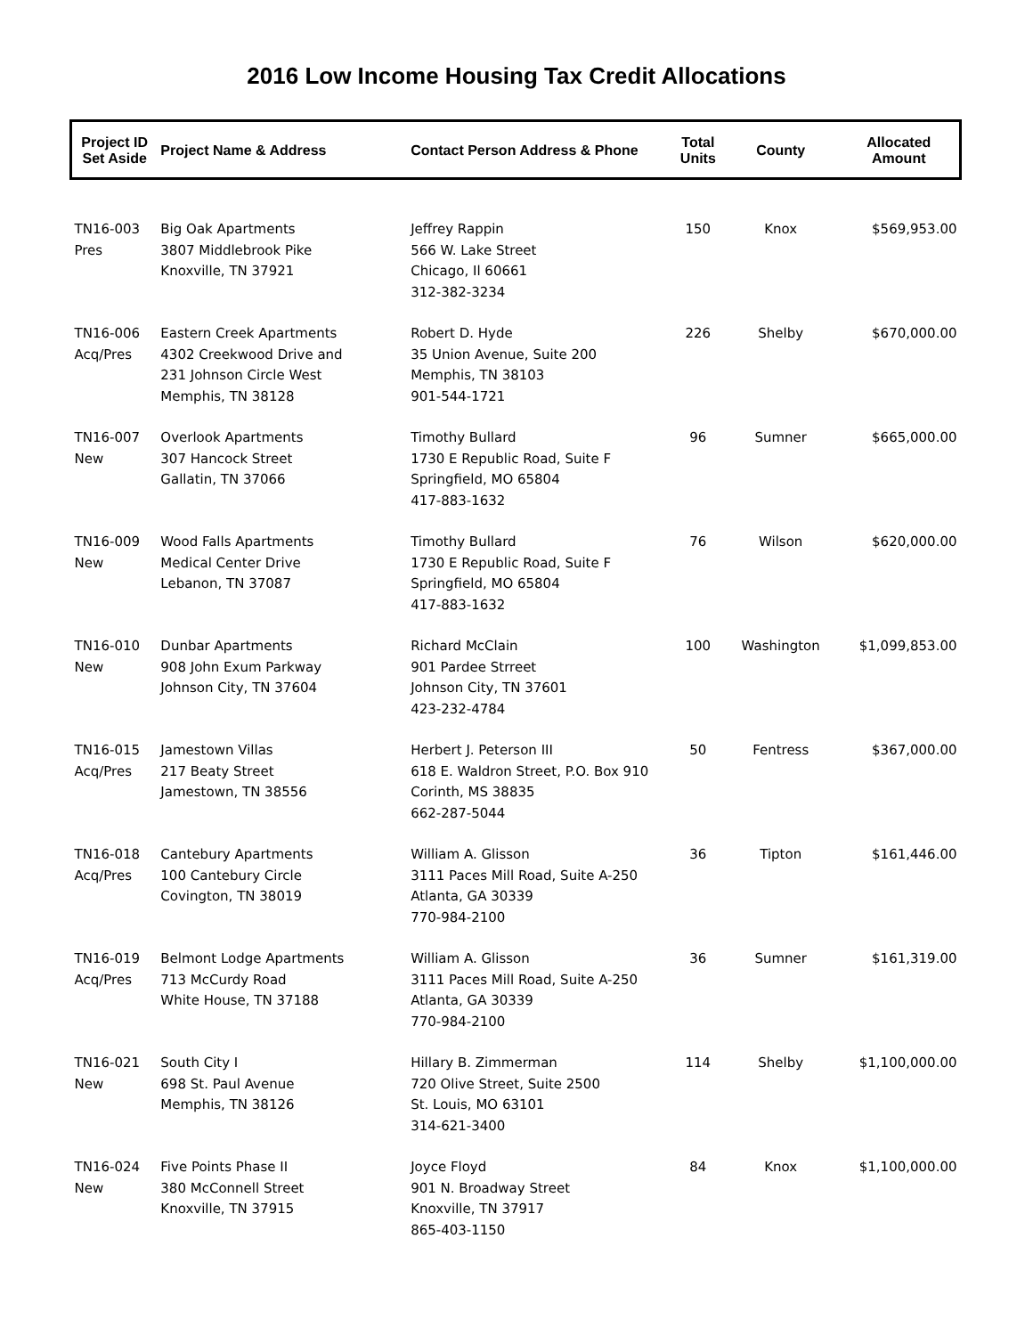2016 Low Income Housing Tax Credit Allocations
| Project ID Set Aside | Project Name & Address | Contact Person Address & Phone | Total Units | County | Allocated Amount |
| --- | --- | --- | --- | --- | --- |
| TN16-003 Pres | Big Oak Apartments 3807 Middlebrook Pike Knoxville, TN 37921 | Jeffrey Rappin 566 W. Lake Street Chicago, Il 60661 312-382-3234 | 150 | Knox | $569,953.00 |
| TN16-006 Acq/Pres | Eastern Creek Apartments 4302 Creekwood Drive and 231 Johnson Circle West Memphis, TN 38128 | Robert D. Hyde 35 Union Avenue, Suite 200 Memphis, TN 38103 901-544-1721 | 226 | Shelby | $670,000.00 |
| TN16-007 New | Overlook Apartments 307 Hancock Street Gallatin, TN 37066 | Timothy Bullard 1730 E Republic Road, Suite F Springfield, MO 65804 417-883-1632 | 96 | Sumner | $665,000.00 |
| TN16-009 New | Wood Falls Apartments Medical Center Drive Lebanon, TN 37087 | Timothy Bullard 1730 E Republic Road, Suite F Springfield, MO 65804 417-883-1632 | 76 | Wilson | $620,000.00 |
| TN16-010 New | Dunbar Apartments 908 John Exum Parkway Johnson City, TN 37604 | Richard McClain 901 Pardee Strreet Johnson City, TN 37601 423-232-4784 | 100 | Washington | $1,099,853.00 |
| TN16-015 Acq/Pres | Jamestown Villas 217 Beaty Street Jamestown, TN 38556 | Herbert J. Peterson III 618 E. Waldron Street, P.O. Box 910 Corinth, MS 38835 662-287-5044 | 50 | Fentress | $367,000.00 |
| TN16-018 Acq/Pres | Cantebury Apartments 100 Cantebury Circle Covington, TN 38019 | William A. Glisson 3111 Paces Mill Road, Suite A-250 Atlanta, GA 30339 770-984-2100 | 36 | Tipton | $161,446.00 |
| TN16-019 Acq/Pres | Belmont Lodge Apartments 713 McCurdy Road White House, TN 37188 | William A. Glisson 3111 Paces Mill Road, Suite A-250 Atlanta, GA 30339 770-984-2100 | 36 | Sumner | $161,319.00 |
| TN16-021 New | South City I 698 St. Paul Avenue Memphis, TN 38126 | Hillary B. Zimmerman 720 Olive Street, Suite 2500 St. Louis, MO 63101 314-621-3400 | 114 | Shelby | $1,100,000.00 |
| TN16-024 New | Five Points Phase II 380 McConnell Street Knoxville, TN 37915 | Joyce Floyd 901 N. Broadway Street Knoxville, TN 37917 865-403-1150 | 84 | Knox | $1,100,000.00 |